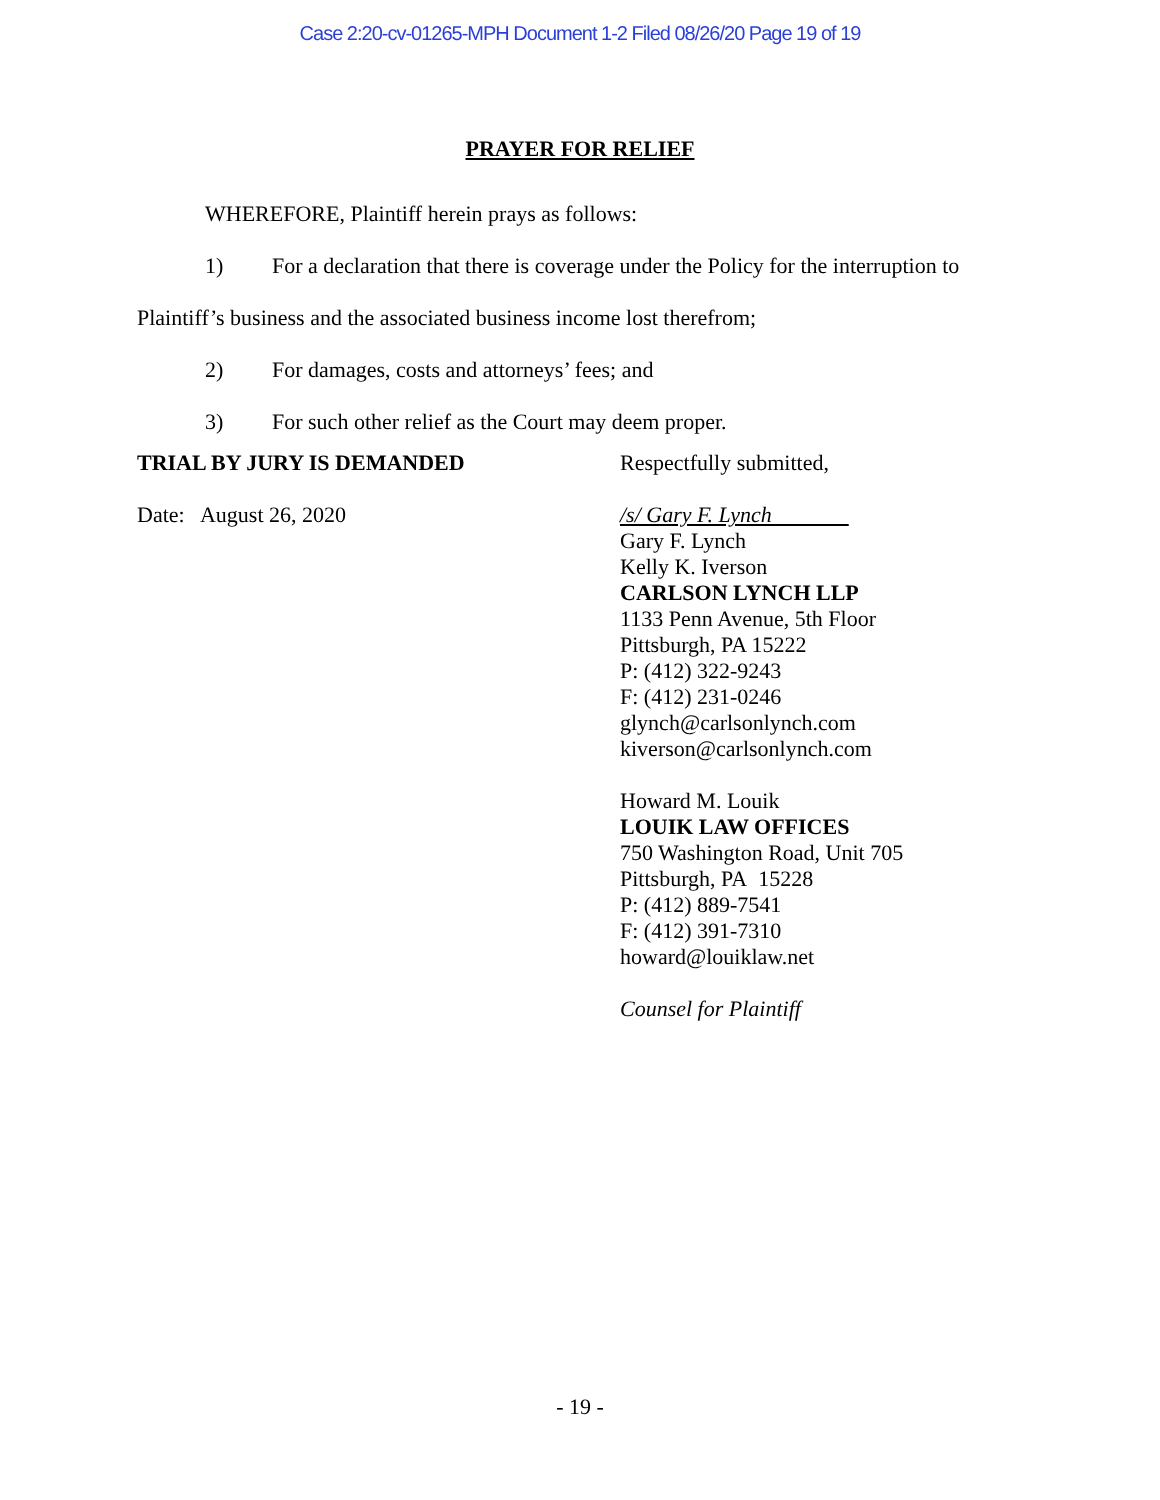Case 2:20-cv-01265-MPH Document 1-2 Filed 08/26/20 Page 19 of 19
PRAYER FOR RELIEF
WHEREFORE, Plaintiff herein prays as follows:
1) For a declaration that there is coverage under the Policy for the interruption to
Plaintiff’s business and the associated business income lost therefrom;
2) For damages, costs and attorneys’ fees; and
3) For such other relief as the Court may deem proper.
TRIAL BY JURY IS DEMANDED Respectfully submitted,
Date: August 26, 2020
/s/ Gary F. Lynch
Gary F. Lynch
Kelly K. Iverson
CARLSON LYNCH LLP
1133 Penn Avenue, 5th Floor
Pittsburgh, PA 15222
P: (412) 322-9243
F: (412) 231-0246
glynch@carlsonlynch.com
kiverson@carlsonlynch.com
Howard M. Louik
LOUIK LAW OFFICES
750 Washington Road, Unit 705
Pittsburgh, PA 15228
P: (412) 889-7541
F: (412) 391-7310
howard@louiklaw.net
Counsel for Plaintiff
- 19 -